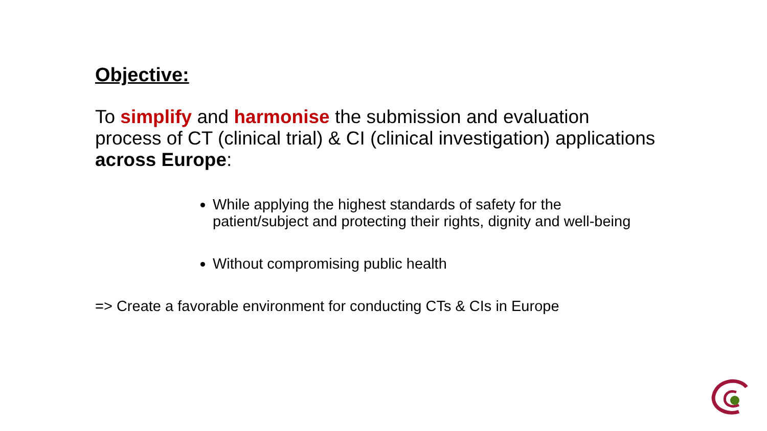Objective:
To simplify and harmonise the submission and evaluation process of CT (clinical trial) & CI (clinical investigation) applications across Europe:
While applying the highest standards of safety for the patient/subject and protecting their rights, dignity and well-being
Without compromising public health
=> Create a favorable environment for conducting CTs & CIs in Europe